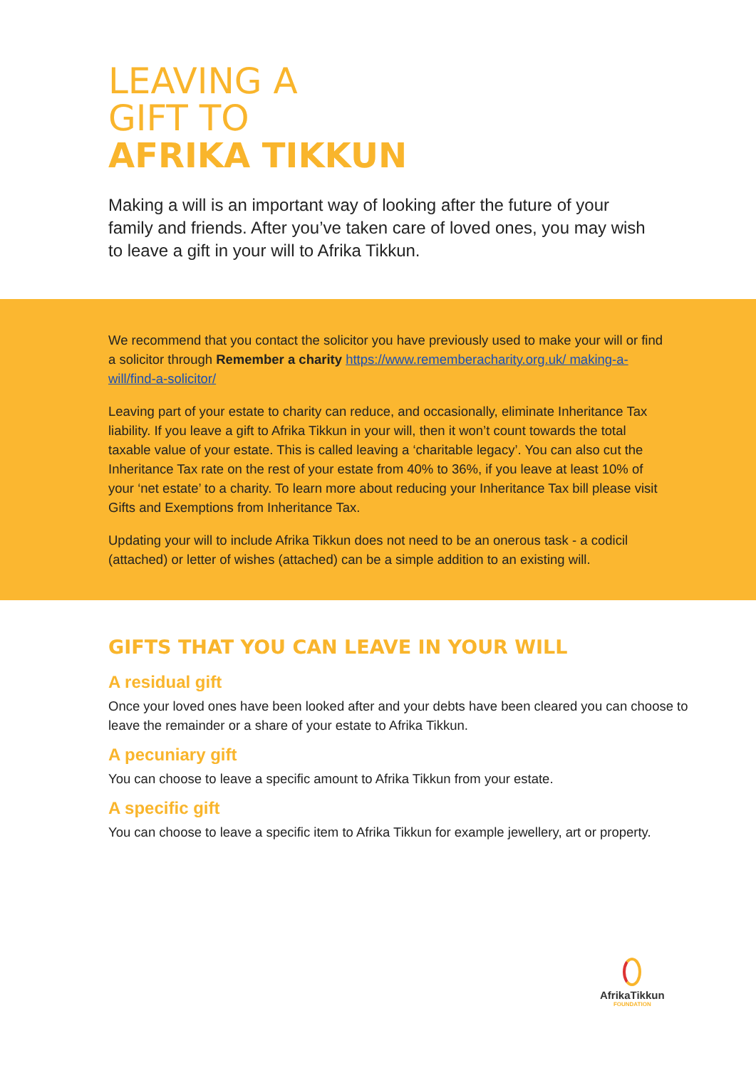LEAVING A
GIFT TO
AFRIKA TIKKUN
Making a will is an important way of looking after the future of your family and friends. After you’ve taken care of loved ones, you may wish to leave a gift in your will to Afrika Tikkun.
We recommend that you contact the solicitor you have previously used to make your will or find a solicitor through Remember a charity https://www.rememberacharity.org.uk/ making-a-will/find-a-solicitor/
Leaving part of your estate to charity can reduce, and occasionally, eliminate Inheritance Tax liability. If you leave a gift to Afrika Tikkun in your will, then it won’t count towards the total taxable value of your estate. This is called leaving a ‘charitable legacy’. You can also cut the Inheritance Tax rate on the rest of your estate from 40% to 36%, if you leave at least 10% of your ‘net estate’ to a charity. To learn more about reducing your Inheritance Tax bill please visit Gifts and Exemptions from Inheritance Tax.
Updating your will to include Afrika Tikkun does not need to be an onerous task - a codicil (attached) or letter of wishes (attached) can be a simple addition to an existing will.
GIFTS THAT YOU CAN LEAVE IN YOUR WILL
A residual gift
Once your loved ones have been looked after and your debts have been cleared you can choose to leave the remainder or a share of your estate to Afrika Tikkun.
A pecuniary gift
You can choose to leave a specific amount to Afrika Tikkun from your estate.
A specific gift
You can choose to leave a specific item to Afrika Tikkun for example jewellery, art or property.
AfrikaTikkun
FOUNDATION